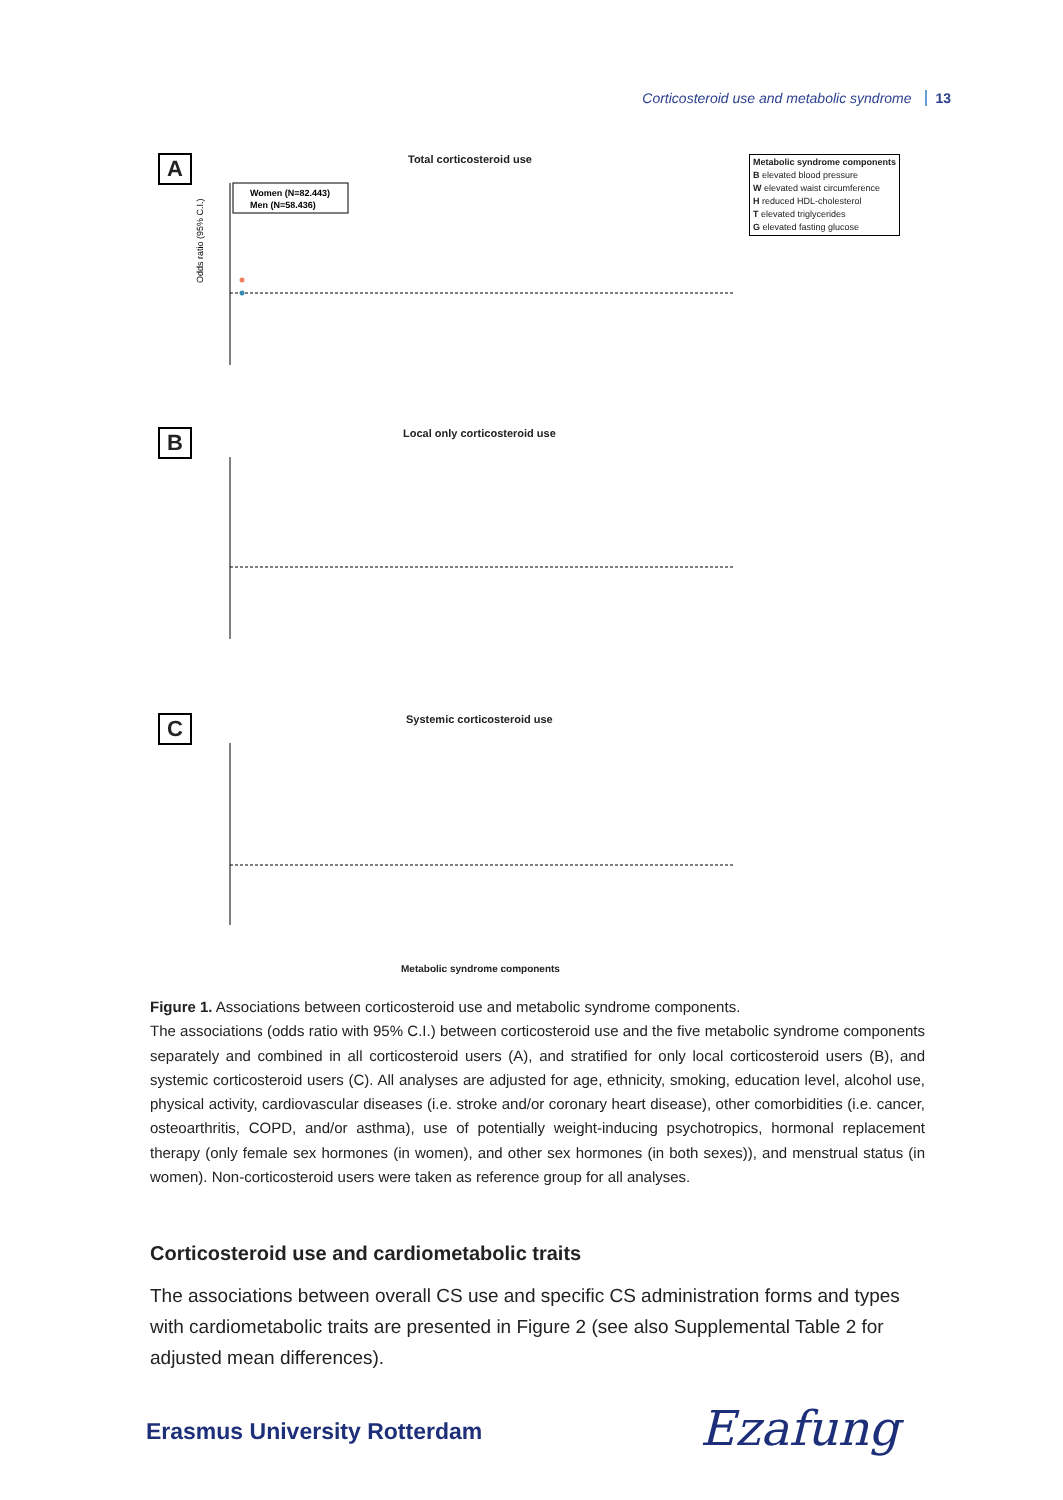Corticosteroid use and metabolic syndrome 13
A
Total corticosteroid use
Odds ratio (95% C.I.)
Women (N=82.443)
Men (N=58.436)
Metabolic syndrome components
B elevated blood pressure
W elevated waist circumference
H reduced HDL-cholesterol
T elevated triglycerides
G elevated fasting glucose
B
Local only corticosteroid use
C
Systemic corticosteroid use
Metabolic syndrome components
Figure 1. Associations between corticosteroid use and metabolic syndrome components.
The associations (odds ratio with 95% C.I.) between corticosteroid use and the five metabolic syndrome components separately and combined in all corticosteroid users (A), and stratified for only local corticosteroid users (B), and systemic corticosteroid users (C). All analyses are adjusted for age, ethnicity, smoking, education level, alcohol use, physical activity, cardiovascular diseases (i.e. stroke and/or coronary heart disease), other comorbidities (i.e. cancer, osteoarthritis, COPD, and/or asthma), use of potentially weight-inducing psychotropics, hormonal replacement therapy (only female sex hormones (in women), and other sex hormones (in both sexes)), and menstrual status (in women). Non-corticosteroid users were taken as reference group for all analyses.
Corticosteroid use and cardiometabolic traits
The associations between overall CS use and specific CS administration forms and types with cardiometabolic traits are presented in Figure 2 (see also Supplemental Table 2 for adjusted mean differences).
Erasmus University Rotterdam Ezafung